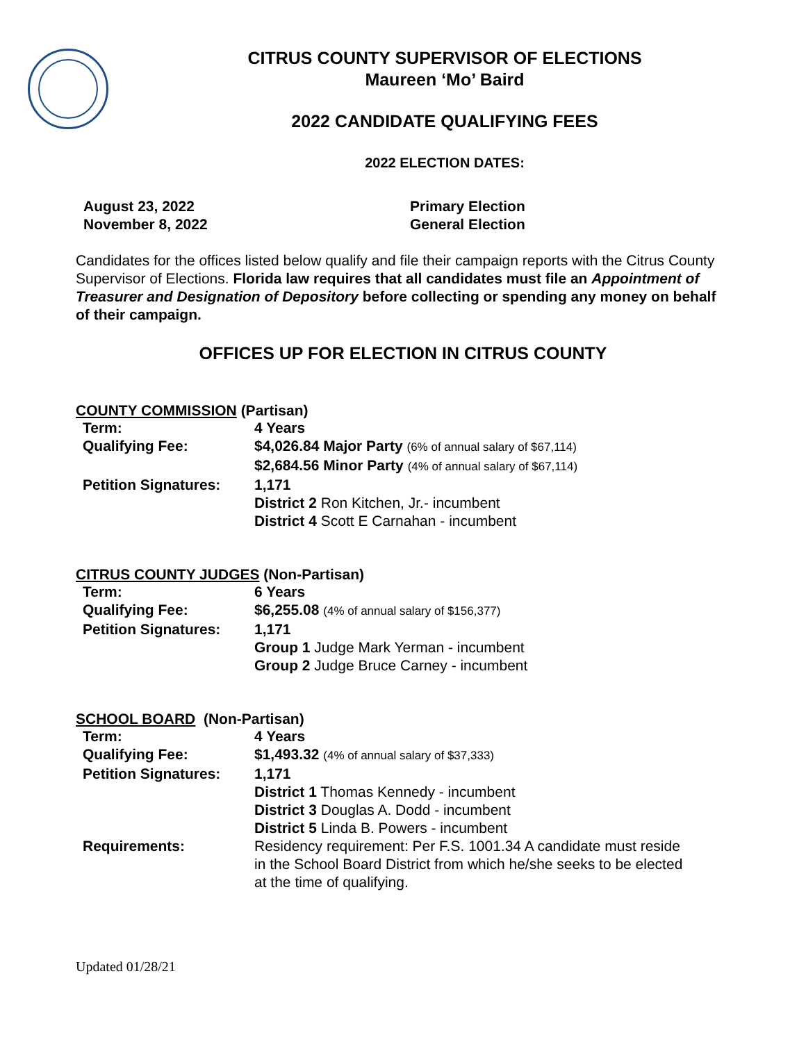CITRUS COUNTY SUPERVISOR OF ELECTIONS
Maureen ‘Mo’ Baird
2022 CANDIDATE QUALIFYING FEES
2022 ELECTION DATES:
August 23, 2022
November 8, 2022
Primary Election
General Election
Candidates for the offices listed below qualify and file their campaign reports with the Citrus County Supervisor of Elections. Florida law requires that all candidates must file an Appointment of Treasurer and Designation of Depository before collecting or spending any money on behalf of their campaign.
OFFICES UP FOR ELECTION IN CITRUS COUNTY
COUNTY COMMISSION (Partisan)
| Term: | 4 Years |
| Qualifying Fee: | $4,026.84 Major Party (6% of annual salary of $67,114) |
| | $2,684.56 Minor Party (4% of annual salary of $67,114) |
| Petition Signatures: | 1,171 |
| | District 2 Ron Kitchen, Jr.- incumbent |
| | District 4 Scott E Carnahan - incumbent |
CITRUS COUNTY JUDGES (Non-Partisan)
| Term: | 6 Years |
| Qualifying Fee: | $6,255.08 (4% of annual salary of $156,377) |
| Petition Signatures: | 1,171 |
| | Group 1 Judge Mark Yerman - incumbent |
| | Group 2 Judge Bruce Carney - incumbent |
SCHOOL BOARD (Non-Partisan)
| Term: | 4 Years |
| Qualifying Fee: | $1,493.32 (4% of annual salary of $37,333) |
| Petition Signatures: | 1,171 |
| | District 1 Thomas Kennedy - incumbent |
| | District 3 Douglas A. Dodd - incumbent |
| | District 5 Linda B. Powers - incumbent |
| Requirements: | Residency requirement: Per F.S. 1001.34 A candidate must reside in the School Board District from which he/she seeks to be elected at the time of qualifying. |
Updated 01/28/21